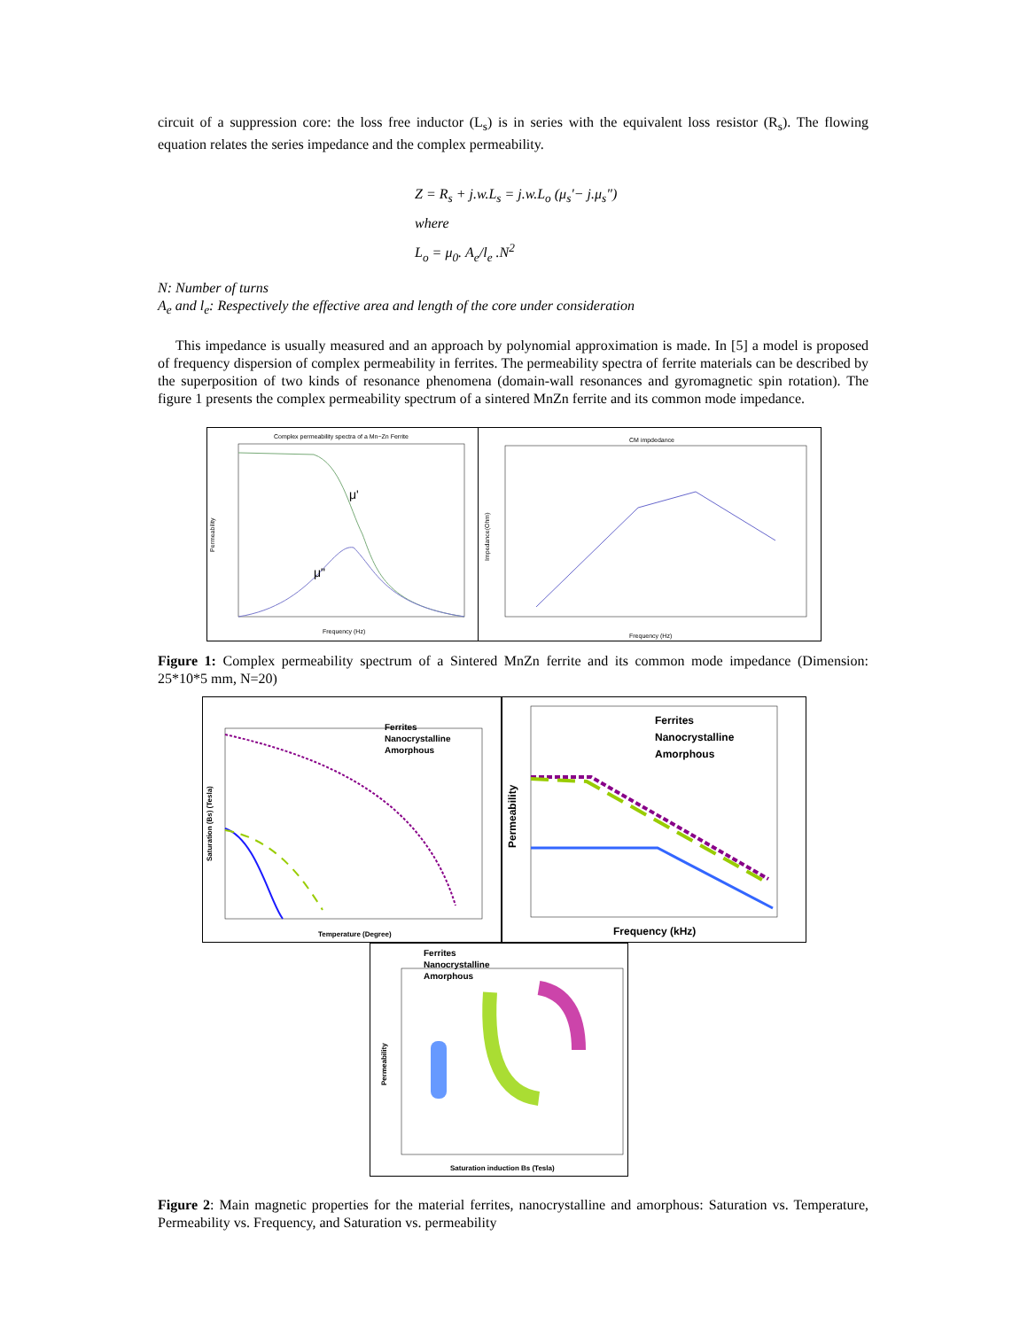circuit of a suppression core: the loss free inductor (L<sub>s</sub>) is in series with the equivalent loss resistor (R<sub>s</sub>). The flowing equation relates the series impedance and the complex permeability.
Z = R<sub>s</sub> + j.w.L<sub>s</sub> = j.w.L<sub>o</sub> (μ<sub>s</sub>'− j.μ<sub>s</sub>")
where
L<sub>o</sub> = μ<sub>0</sub>. A<sub>e</sub>/l<sub>e</sub> .N<sup>2</sup>
N: Number of turns
A<sub>e</sub> and l<sub>e</sub>: Respectively the effective area and length of the core under consideration
This impedance is usually measured and an approach by polynomial approximation is made. In [5] a model is proposed of frequency dispersion of complex permeability in ferrites. The permeability spectra of ferrite materials can be described by the superposition of two kinds of resonance phenomena (domain-wall resonances and gyromagnetic spin rotation). The figure 1 presents the complex permeability spectrum of a sintered MnZn ferrite and its common mode impedance.
Complex permeability spectra of a Mn−Zn Ferrite
μ'
μ"
Frequency (Hz)
Permeability
CM impdedance
Frequency (Hz)
Impedance(Ohm)
Figure 1: Complex permeability spectrum of a Sintered MnZn ferrite and its common mode impedance (Dimension: 25*10*5 mm, N=20)
Ferrites
Nanocrystalline
Amorphous
Temperature (Degree)
Saturation (Bs) (Tesla)
Ferrites
Nanocrystalline
Amorphous
Frequency (kHz)
Permeability
Ferrites
Nanocrystalline
Amorphous
Saturation induction Bs (Tesla)
Permeability
Figure 2: Main magnetic properties for the material ferrites, nanocrystalline and amorphous: Saturation vs. Temperature, Permeability vs. Frequency, and Saturation vs. permeability